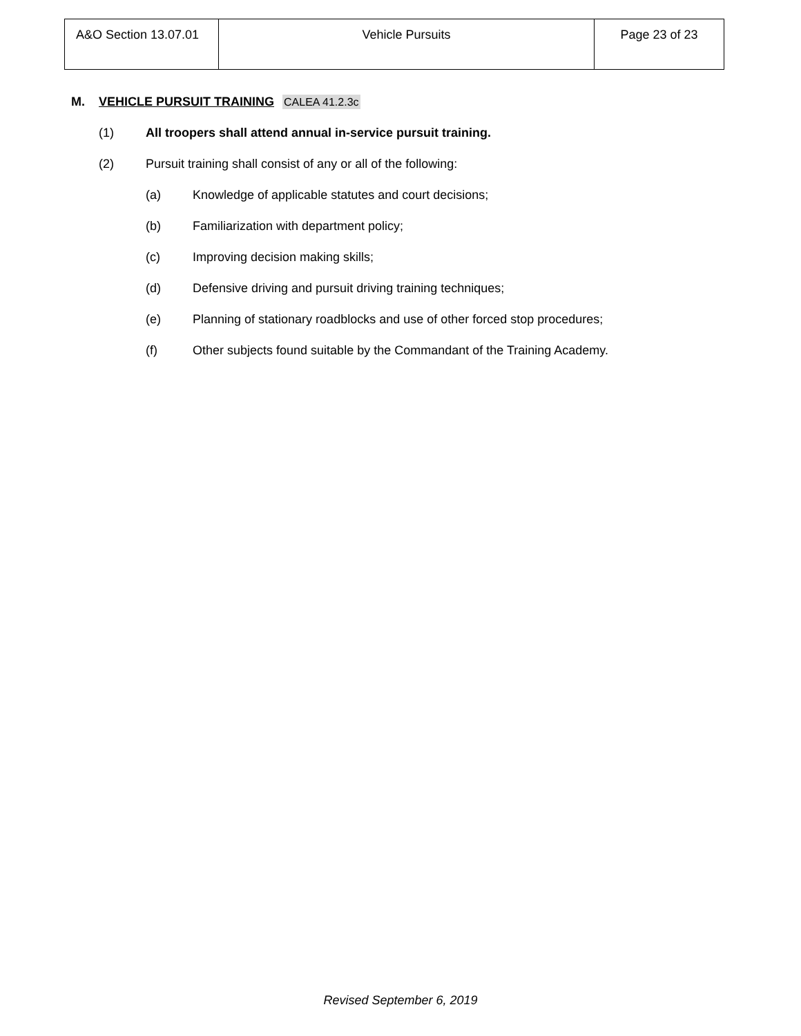| A&O Section 13.07.01 | Vehicle Pursuits | Page 23 of 23 |
M. VEHICLE PURSUIT TRAINING CALEA 41.2.3c
(1) All troopers shall attend annual in-service pursuit training.
(2) Pursuit training shall consist of any or all of the following:
(a) Knowledge of applicable statutes and court decisions;
(b) Familiarization with department policy;
(c) Improving decision making skills;
(d) Defensive driving and pursuit driving training techniques;
(e) Planning of stationary roadblocks and use of other forced stop procedures;
(f) Other subjects found suitable by the Commandant of the Training Academy.
Revised September 6, 2019